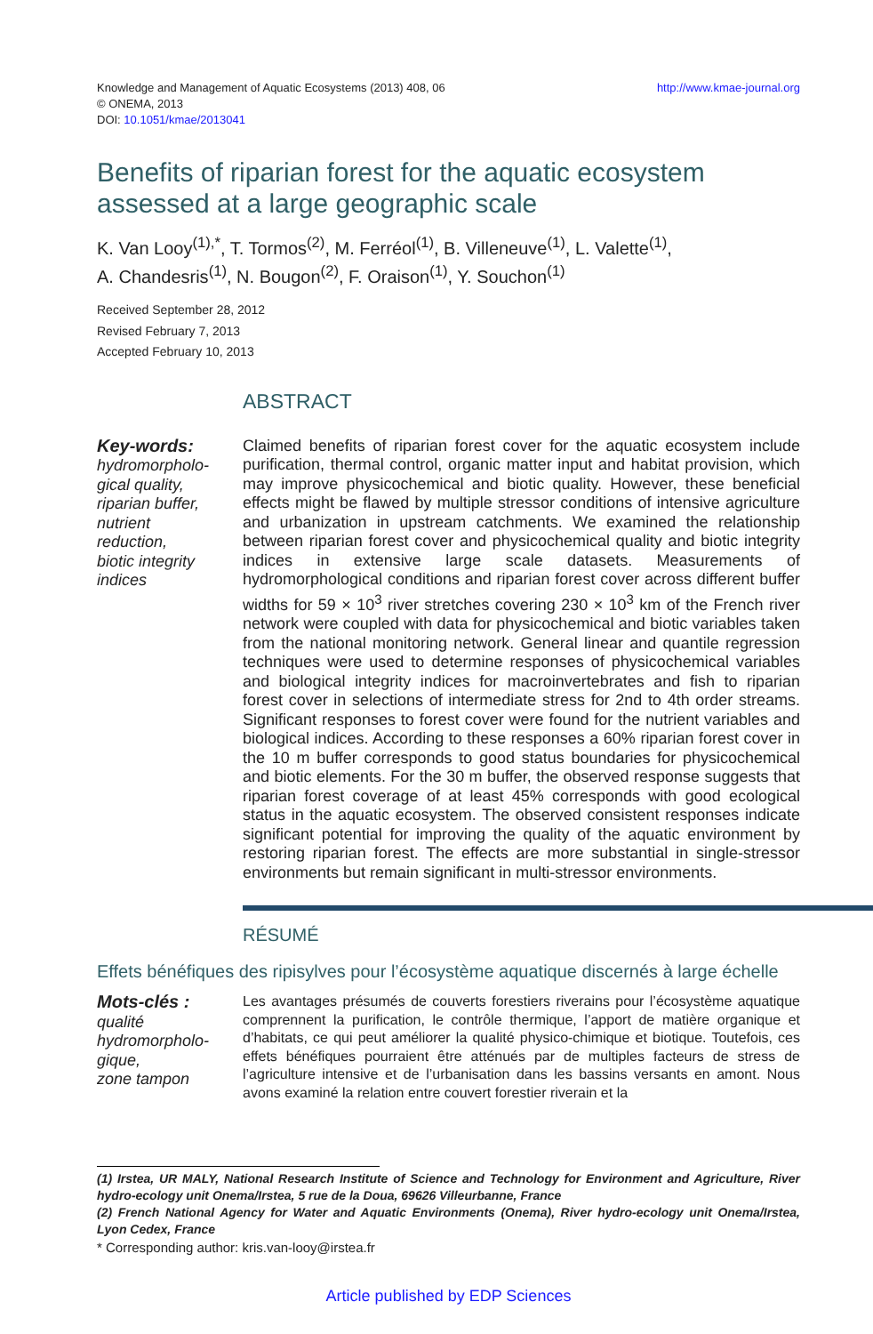Knowledge and Management of Aquatic Ecosystems (2013) 408, 06
© ONEMA, 2013
DOI: 10.1051/kmae/2013041
http://www.kmae-journal.org
Benefits of riparian forest for the aquatic ecosystem
assessed at a large geographic scale
K. Van Looy<sup>(1),*</sup>, T. Tormos<sup>(2)</sup>, M. Ferréol<sup>(1)</sup>, B. Villeneuve<sup>(1)</sup>, L. Valette<sup>(1)</sup>,
A. Chandesris<sup>(1)</sup>, N. Bougon<sup>(2)</sup>, F. Oraison<sup>(1)</sup>, Y. Souchon<sup>(1)</sup>
Received September 28, 2012
Revised February 7, 2013
Accepted February 10, 2013
ABSTRACT
Key-words:
hydromorpholo-
gical quality,
riparian buffer,
nutrient
reduction,
biotic integrity
indices
Claimed benefits of riparian forest cover for the aquatic ecosystem include purification, thermal control, organic matter input and habitat provision, which may improve physicochemical and biotic quality. However, these beneficial effects might be flawed by multiple stressor conditions of intensive agriculture and urbanization in upstream catchments. We examined the relationship between riparian forest cover and physicochemical quality and biotic integrity indices in extensive large scale datasets. Measurements of hydromorphological conditions and riparian forest cover across different buffer widths for 59 × 10<sup>3</sup> river stretches covering 230 × 10<sup>3</sup> km of the French river network were coupled with data for physicochemical and biotic variables taken from the national monitoring network. General linear and quantile regression techniques were used to determine responses of physicochemical variables and biological integrity indices for macroinvertebrates and fish to riparian forest cover in selections of intermediate stress for 2nd to 4th order streams. Significant responses to forest cover were found for the nutrient variables and biological indices. According to these responses a 60% riparian forest cover in the 10 m buffer corresponds to good status boundaries for physicochemical and biotic elements. For the 30 m buffer, the observed response suggests that riparian forest coverage of at least 45% corresponds with good ecological status in the aquatic ecosystem. The observed consistent responses indicate significant potential for improving the quality of the aquatic environment by restoring riparian forest. The effects are more substantial in single-stressor environments but remain significant in multi-stressor environments.
RÉSUMÉ
Effets bénéfiques des ripisylves pour l’écosystème aquatique discernés à large échelle
Mots-clés :
qualité
hydromorpholo-
gique,
zone tampon
Les avantages présumés de couverts forestiers riverains pour l’écosystème aquatique comprennent la purification, le contrôle thermique, l’apport de matière organique et d’habitats, ce qui peut améliorer la qualité physico-chimique et biotique. Toutefois, ces effets bénéfiques pourraient être atténués par de multiples facteurs de stress de l’agriculture intensive et de l’urbanisation dans les bassins versants en amont. Nous avons examiné la relation entre couvert forestier riverain et la
(1) Irstea, UR MALY, National Research Institute of Science and Technology for Environment and Agriculture, River hydro-ecology unit Onema/Irstea, 5 rue de la Doua, 69626 Villeurbanne, France
(2) French National Agency for Water and Aquatic Environments (Onema), River hydro-ecology unit Onema/Irstea, Lyon Cedex, France
* Corresponding author: kris.van-looy@irstea.fr
Article published by EDP Sciences